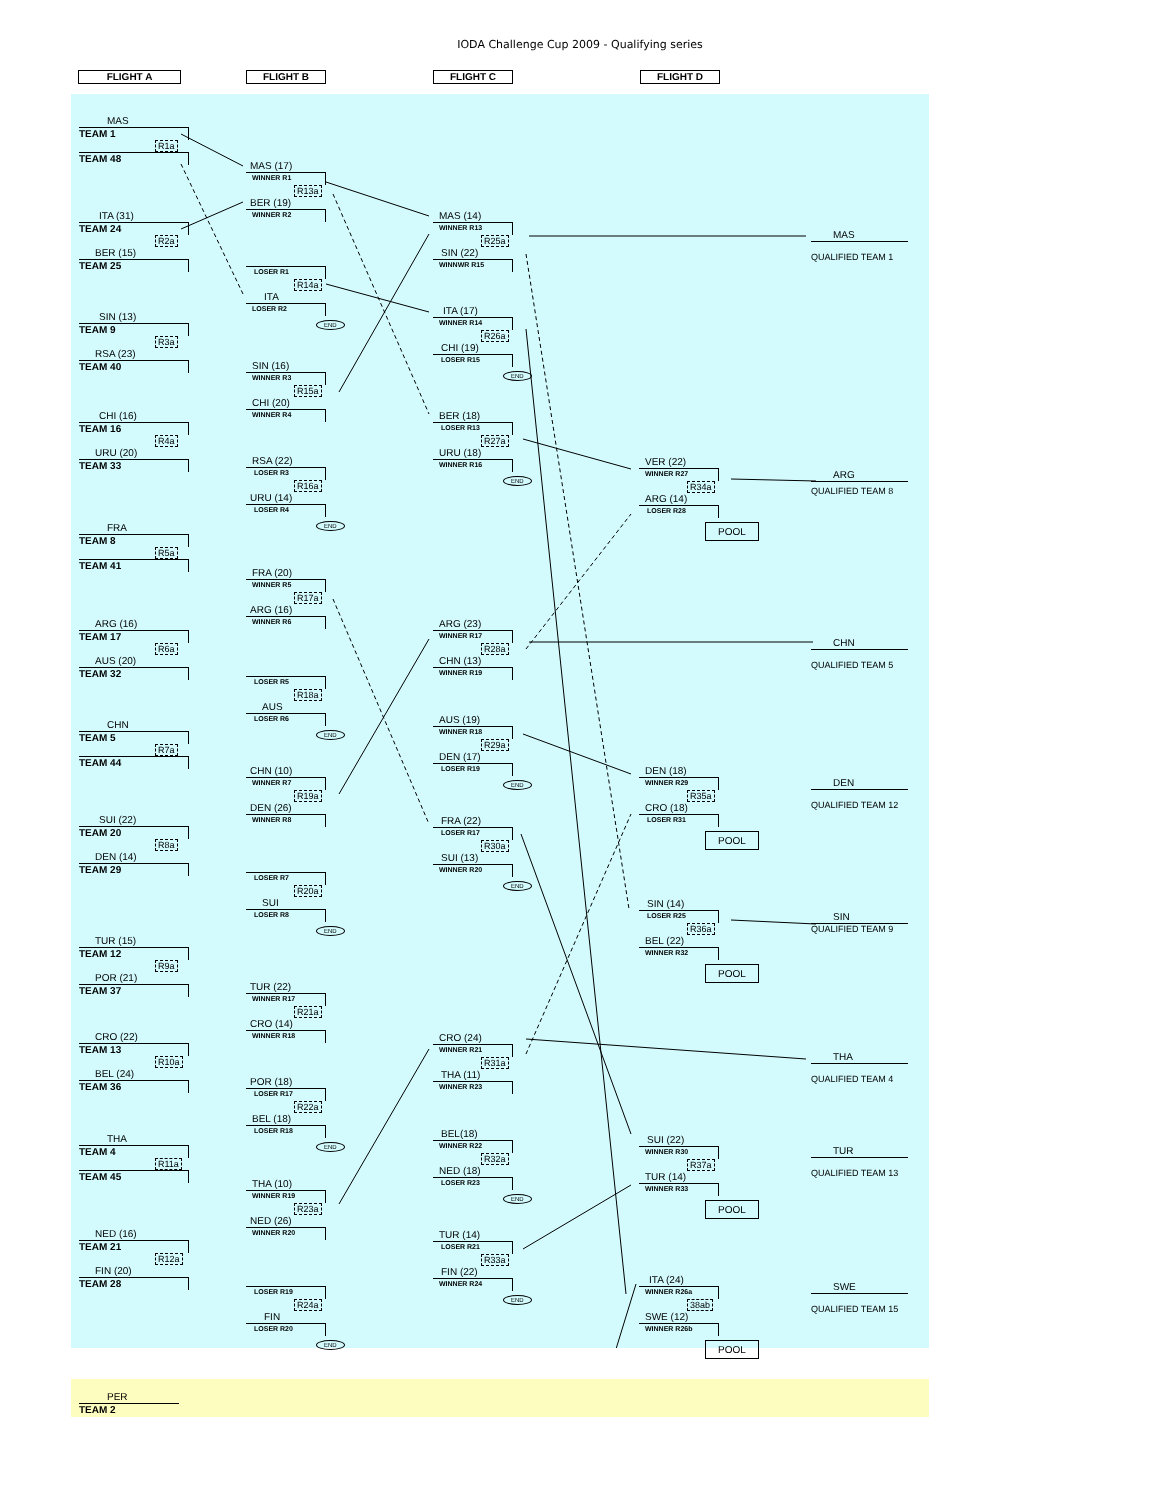IODA Challenge Cup 2009 - Qualifying series
FLIGHT A FLIGHT B FLIGHT C FLIGHT D
MAS
TEAM 1
R1a
TEAM 48
ITA (31)
TEAM 24
R2a
BER (15)
TEAM 25
SIN (13)
TEAM 9
R3a
RSA (23)
TEAM 40
CHI (16)
TEAM 16
R4a
URU (20)
TEAM 33
FRA
TEAM 8
R5a
TEAM 41
ARG (16)
TEAM 17
R6a
AUS (20)
TEAM 32
CHN
TEAM 5
R7a
TEAM 44
SUI (22)
TEAM 20
R8a
DEN (14)
TEAM 29
TUR (15)
TEAM 12
R9a
POR (21)
TEAM 37
CRO (22)
TEAM 13
R10a
BEL (24)
TEAM 36
THA
TEAM 4
R11a
TEAM 45
NED (16)
TEAM 21
R12a
FIN (20)
TEAM 28
MAS (17)
WINNER R1
R13a
BER (19)
WINNER R2
LOSER R1
R14a
ITA
LOSER R2
END
SIN (16)
WINNER R3
R15a
CHI (20)
WINNER R4
RSA (22)
LOSER R3
R16a
URU (14)
LOSER R4
END
FRA (20)
WINNER R5
R17a
ARG (16)
WINNER R6
LOSER R5
R18a
AUS
LOSER R6
END
CHN (10)
WINNER R7
R19a
DEN (26)
WINNER R8
LOSER R7
R20a
SUI
LOSER R8
END
TUR (22)
WINNER R17
R21a
CRO (14)
WINNER R18
POR (18)
LOSER R17
R22a
BEL (18)
LOSER R18
END
THA (10)
WINNER R19
R23a
NED (26)
WINNER R20
LOSER R19
R24a
FIN
LOSER R20
END
MAS (14)
WINNER R13
R25a
SIN (22)
WINNWR R15
ITA (17)
WINNER R14
R26a
CHI (19)
LOSER R15
END
BER (18)
LOSER R13
R27a
URU (18)
WINNER R16
END
ARG (23)
WINNER R17
R28a
CHN (13)
WINNER R19
AUS (19)
WINNER R18
R29a
DEN (17)
LOSER R19
END
FRA (22)
LOSER R17
R30a
SUI (13)
WINNER R20
END
CRO (24)
WINNER R21
R31a
THA (11)
WINNER R23
BEL(18)
WINNER R22
R32a
NED (18)
LOSER R23
END
TUR (14)
LOSER R21
R33a
FIN (22)
WINNER R24
END
VER (22)
WINNER R27
R34a
ARG (14)
LOSER R28
POOL
DEN (18)
WINNER R29
R35a
CRO (18)
LOSER R31
POOL
SIN (14)
LOSER R25
R36a
BEL (22)
WINNER R32
POOL
SUI (22)
WINNER R30
R37a
TUR (14)
WINNER R33
POOL
ITA (24)
WINNER R26a
38ab
SWE (12)
WINNER R26b
POOL
MAS
QUALIFIED TEAM 1
ARG
QUALIFIED TEAM 8
CHN
QUALIFIED TEAM 5
DEN
QUALIFIED TEAM 12
SIN
QUALIFIED TEAM 9
THA
QUALIFIED TEAM 4
TUR
QUALIFIED TEAM 13
SWE
QUALIFIED TEAM 15
PER
TEAM 2